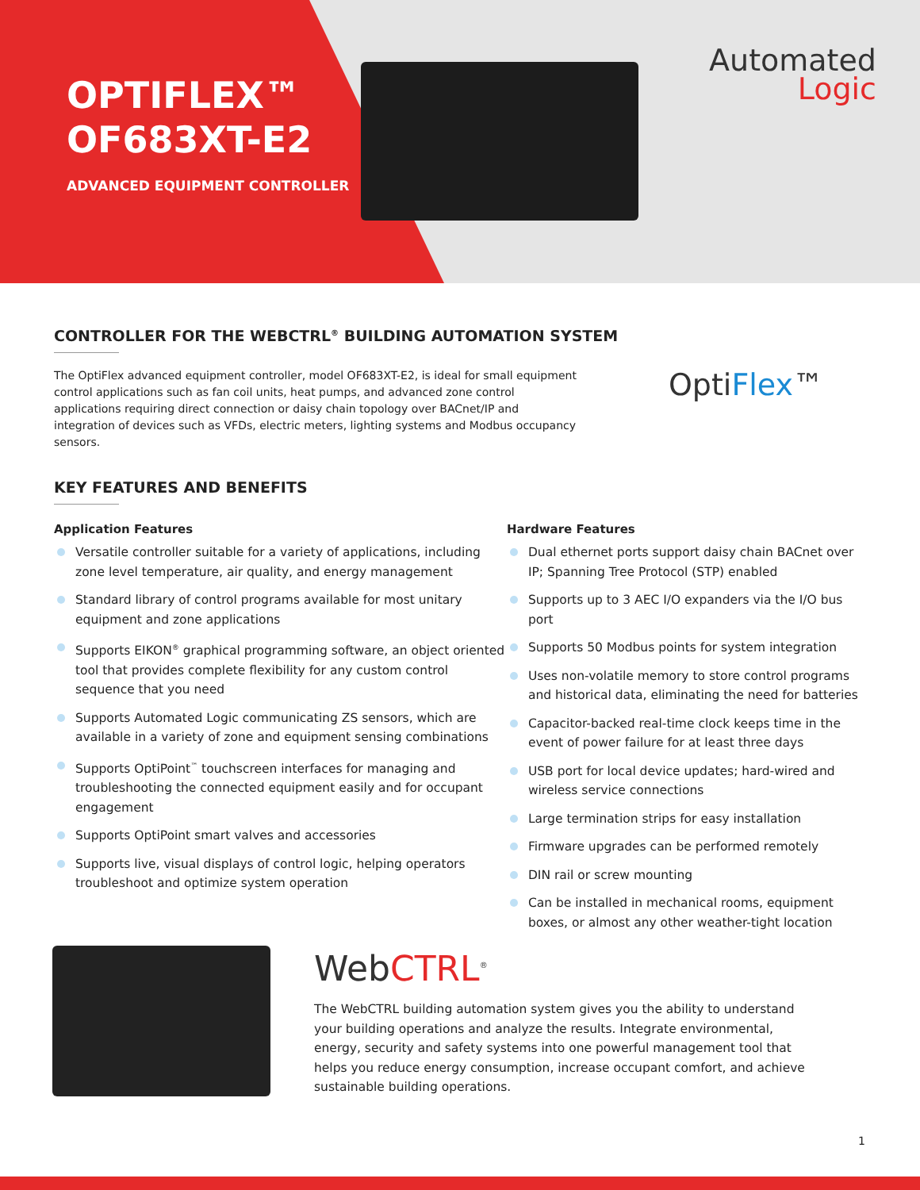OPTIFLEX™
OF683XT-E2
ADVANCED EQUIPMENT CONTROLLER
Automated
Logic
CONTROLLER FOR THE WEBCTRL<sup>®</sup> BUILDING AUTOMATION SYSTEM
The OptiFlex advanced equipment controller, model OF683XT-E2, is ideal for small equipment control applications such as fan coil units, heat pumps, and advanced zone control applications requiring direct connection or daisy chain topology over BACnet/IP and integration of devices such as VFDs, electric meters, lighting systems and Modbus occupancy sensors.
OptiFlex™
KEY FEATURES AND BENEFITS
Application Features
Versatile controller suitable for a variety of applications, including zone level temperature, air quality, and energy management
Standard library of control programs available for most unitary equipment and zone applications
Supports EIKON<sup>®</sup> graphical programming software, an object oriented tool that provides complete flexibility for any custom control sequence that you need
Supports Automated Logic communicating ZS sensors, which are available in a variety of zone and equipment sensing combinations
Supports OptiPoint<sup>™</sup> touchscreen interfaces for managing and troubleshooting the connected equipment easily and for occupant engagement
Supports OptiPoint smart valves and accessories
Supports live, visual displays of control logic, helping operators troubleshoot and optimize system operation
Hardware Features
Dual ethernet ports support daisy chain BACnet over IP; Spanning Tree Protocol (STP) enabled
Supports up to 3 AEC I/O expanders via the I/O bus port
Supports 50 Modbus points for system integration
Uses non-volatile memory to store control programs and historical data, eliminating the need for batteries
Capacitor-backed real-time clock keeps time in the event of power failure for at least three days
USB port for local device updates; hard-wired and wireless service connections
Large termination strips for easy installation
Firmware upgrades can be performed remotely
DIN rail or screw mounting
Can be installed in mechanical rooms, equipment boxes, or almost any other weather-tight location
WebCTRL<sup>®</sup>
The WebCTRL building automation system gives you the ability to understand your building operations and analyze the results. Integrate environmental, energy, security and safety systems into one powerful management tool that helps you reduce energy consumption, increase occupant comfort, and achieve sustainable building operations.
1